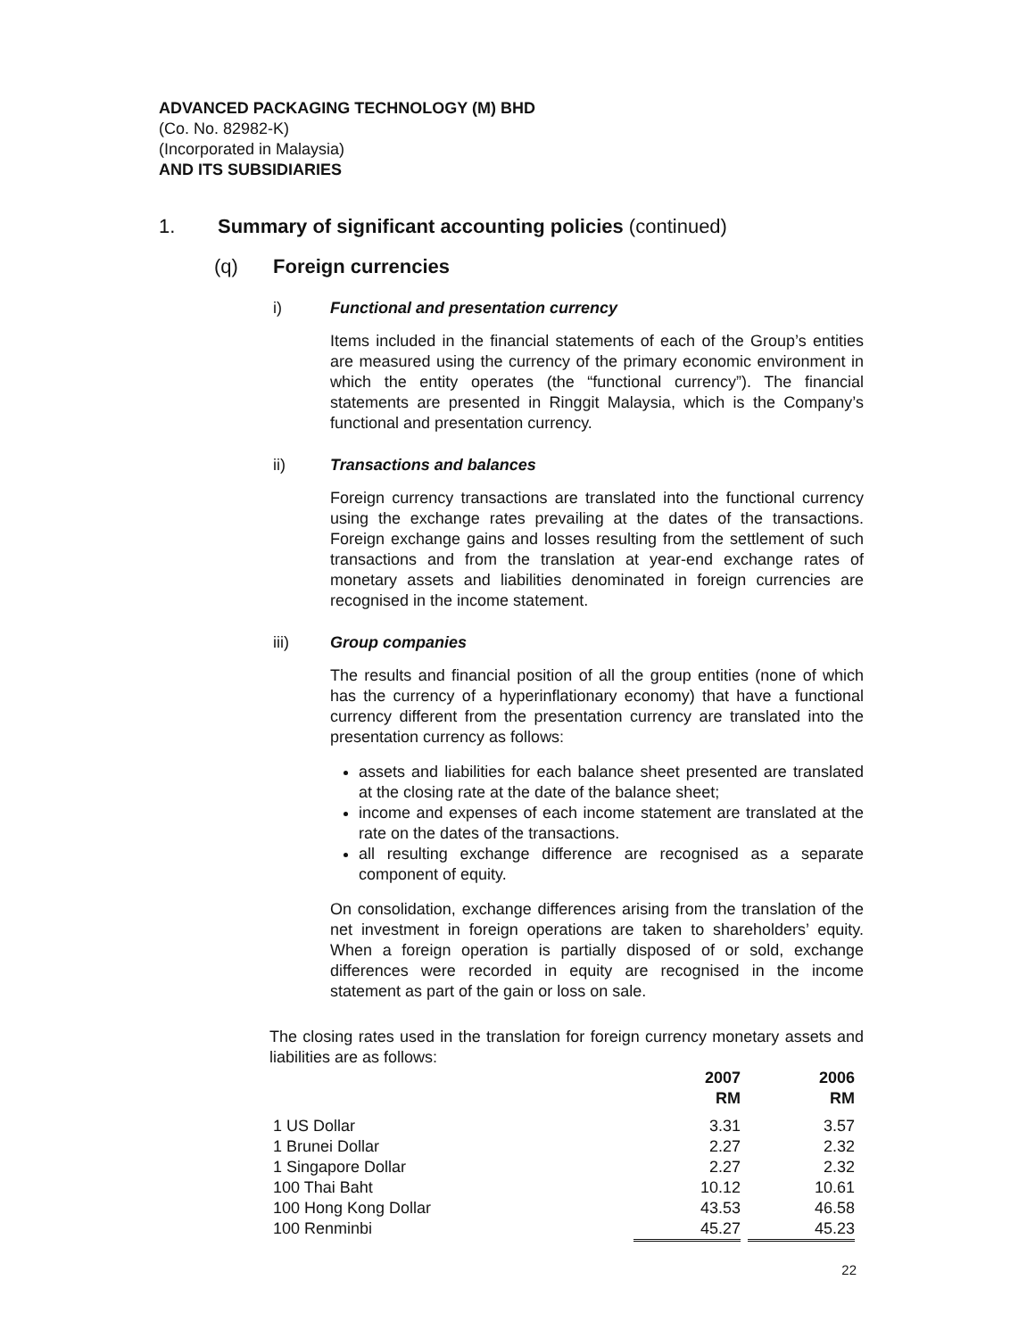ADVANCED PACKAGING TECHNOLOGY (M) BHD
(Co. No. 82982-K)
(Incorporated in Malaysia)
AND ITS SUBSIDIARIES
1. Summary of significant accounting policies (continued)
(q) Foreign currencies
i) Functional and presentation currency
Items included in the financial statements of each of the Group’s entities are measured using the currency of the primary economic environment in which the entity operates (the “functional currency”). The financial statements are presented in Ringgit Malaysia, which is the Company’s functional and presentation currency.
ii) Transactions and balances
Foreign currency transactions are translated into the functional currency using the exchange rates prevailing at the dates of the transactions. Foreign exchange gains and losses resulting from the settlement of such transactions and from the translation at year-end exchange rates of monetary assets and liabilities denominated in foreign currencies are recognised in the income statement.
iii) Group companies
The results and financial position of all the group entities (none of which has the currency of a hyperinflationary economy) that have a functional currency different from the presentation currency are translated into the presentation currency as follows:
assets and liabilities for each balance sheet presented are translated at the closing rate at the date of the balance sheet;
income and expenses of each income statement are translated at the rate on the dates of the transactions.
all resulting exchange difference are recognised as a separate component of equity.
On consolidation, exchange differences arising from the translation of the net investment in foreign operations are taken to shareholders’ equity. When a foreign operation is partially disposed of or sold, exchange differences were recorded in equity are recognised in the income statement as part of the gain or loss on sale.
The closing rates used in the translation for foreign currency monetary assets and liabilities are as follows:
| | 2007 RM | 2006 RM |
| --- | --- | --- |
| 1 US Dollar | 3.31 | 3.57 |
| 1 Brunei Dollar | 2.27 | 2.32 |
| 1 Singapore Dollar | 2.27 | 2.32 |
| 100 Thai Baht | 10.12 | 10.61 |
| 100 Hong Kong Dollar | 43.53 | 46.58 |
| 100 Renminbi | 45.27 | 45.23 |
22